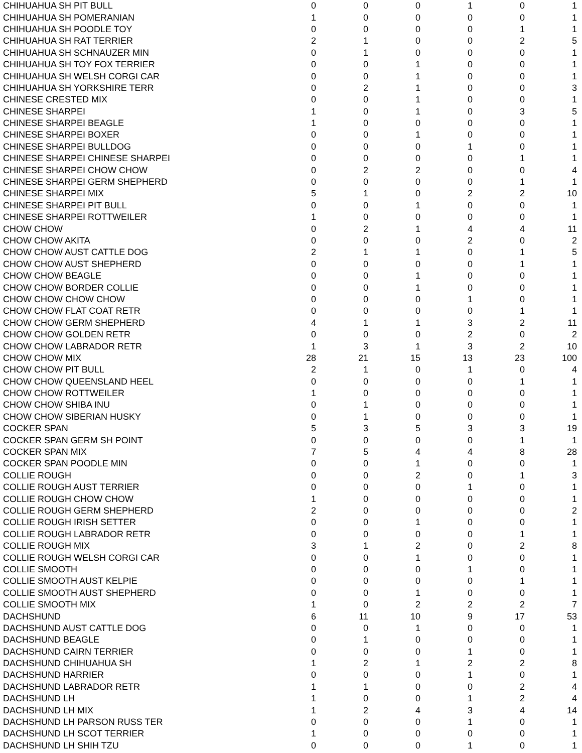| CHIHUAHUA SH PIT BULL | 0 | 0 | 0 | 1 | 0 | 1 |
| CHIHUAHUA SH POMERANIAN | 1 | 0 | 0 | 0 | 0 | 1 |
| CHIHUAHUA SH POODLE TOY | 0 | 0 | 0 | 0 | 1 | 1 |
| CHIHUAHUA SH RAT TERRIER | 2 | 1 | 0 | 0 | 2 | 5 |
| CHIHUAHUA SH SCHNAUZER MIN | 0 | 1 | 0 | 0 | 0 | 1 |
| CHIHUAHUA SH TOY FOX TERRIER | 0 | 0 | 1 | 0 | 0 | 1 |
| CHIHUAHUA SH WELSH CORGI CAR | 0 | 0 | 1 | 0 | 0 | 1 |
| CHIHUAHUA SH YORKSHIRE TERR | 0 | 2 | 1 | 0 | 0 | 3 |
| CHINESE CRESTED MIX | 0 | 0 | 1 | 0 | 0 | 1 |
| CHINESE SHARPEI | 1 | 0 | 1 | 0 | 3 | 5 |
| CHINESE SHARPEI BEAGLE | 1 | 0 | 0 | 0 | 0 | 1 |
| CHINESE SHARPEI BOXER | 0 | 0 | 1 | 0 | 0 | 1 |
| CHINESE SHARPEI BULLDOG | 0 | 0 | 0 | 1 | 0 | 1 |
| CHINESE SHARPEI CHINESE SHARPEI | 0 | 0 | 0 | 0 | 1 | 1 |
| CHINESE SHARPEI CHOW CHOW | 0 | 2 | 2 | 0 | 0 | 4 |
| CHINESE SHARPEI GERM SHEPHERD | 0 | 0 | 0 | 0 | 1 | 1 |
| CHINESE SHARPEI MIX | 5 | 1 | 0 | 2 | 2 | 10 |
| CHINESE SHARPEI PIT BULL | 0 | 0 | 1 | 0 | 0 | 1 |
| CHINESE SHARPEI ROTTWEILER | 1 | 0 | 0 | 0 | 0 | 1 |
| CHOW CHOW | 0 | 2 | 1 | 4 | 4 | 11 |
| CHOW CHOW AKITA | 0 | 0 | 0 | 2 | 0 | 2 |
| CHOW CHOW AUST CATTLE DOG | 2 | 1 | 1 | 0 | 1 | 5 |
| CHOW CHOW AUST SHEPHERD | 0 | 0 | 0 | 0 | 1 | 1 |
| CHOW CHOW BEAGLE | 0 | 0 | 1 | 0 | 0 | 1 |
| CHOW CHOW BORDER COLLIE | 0 | 0 | 1 | 0 | 0 | 1 |
| CHOW CHOW CHOW CHOW | 0 | 0 | 0 | 1 | 0 | 1 |
| CHOW CHOW FLAT COAT RETR | 0 | 0 | 0 | 0 | 1 | 1 |
| CHOW CHOW GERM SHEPHERD | 4 | 1 | 1 | 3 | 2 | 11 |
| CHOW CHOW GOLDEN RETR | 0 | 0 | 0 | 2 | 0 | 2 |
| CHOW CHOW LABRADOR RETR | 1 | 3 | 1 | 3 | 2 | 10 |
| CHOW CHOW MIX | 28 | 21 | 15 | 13 | 23 | 100 |
| CHOW CHOW PIT BULL | 2 | 1 | 0 | 1 | 0 | 4 |
| CHOW CHOW QUEENSLAND HEEL | 0 | 0 | 0 | 0 | 1 | 1 |
| CHOW CHOW ROTTWEILER | 1 | 0 | 0 | 0 | 0 | 1 |
| CHOW CHOW SHIBA INU | 0 | 1 | 0 | 0 | 0 | 1 |
| CHOW CHOW SIBERIAN HUSKY | 0 | 1 | 0 | 0 | 0 | 1 |
| COCKER SPAN | 5 | 3 | 5 | 3 | 3 | 19 |
| COCKER SPAN GERM SH POINT | 0 | 0 | 0 | 0 | 1 | 1 |
| COCKER SPAN MIX | 7 | 5 | 4 | 4 | 8 | 28 |
| COCKER SPAN POODLE MIN | 0 | 0 | 1 | 0 | 0 | 1 |
| COLLIE ROUGH | 0 | 0 | 2 | 0 | 1 | 3 |
| COLLIE ROUGH AUST TERRIER | 0 | 0 | 0 | 1 | 0 | 1 |
| COLLIE ROUGH CHOW CHOW | 1 | 0 | 0 | 0 | 0 | 1 |
| COLLIE ROUGH GERM SHEPHERD | 2 | 0 | 0 | 0 | 0 | 2 |
| COLLIE ROUGH IRISH SETTER | 0 | 0 | 1 | 0 | 0 | 1 |
| COLLIE ROUGH LABRADOR RETR | 0 | 0 | 0 | 0 | 1 | 1 |
| COLLIE ROUGH MIX | 3 | 1 | 2 | 0 | 2 | 8 |
| COLLIE ROUGH WELSH CORGI CAR | 0 | 0 | 1 | 0 | 0 | 1 |
| COLLIE SMOOTH | 0 | 0 | 0 | 1 | 0 | 1 |
| COLLIE SMOOTH AUST KELPIE | 0 | 0 | 0 | 0 | 1 | 1 |
| COLLIE SMOOTH AUST SHEPHERD | 0 | 0 | 1 | 0 | 0 | 1 |
| COLLIE SMOOTH MIX | 1 | 0 | 2 | 2 | 2 | 7 |
| DACHSHUND | 6 | 11 | 10 | 9 | 17 | 53 |
| DACHSHUND AUST CATTLE DOG | 0 | 0 | 1 | 0 | 0 | 1 |
| DACHSHUND BEAGLE | 0 | 1 | 0 | 0 | 0 | 1 |
| DACHSHUND CAIRN TERRIER | 0 | 0 | 0 | 1 | 0 | 1 |
| DACHSHUND CHIHUAHUA SH | 1 | 2 | 1 | 2 | 2 | 8 |
| DACHSHUND HARRIER | 0 | 0 | 0 | 1 | 0 | 1 |
| DACHSHUND LABRADOR RETR | 1 | 1 | 0 | 0 | 2 | 4 |
| DACHSHUND LH | 1 | 0 | 0 | 1 | 2 | 4 |
| DACHSHUND LH MIX | 1 | 2 | 4 | 3 | 4 | 14 |
| DACHSHUND LH PARSON RUSS TER | 0 | 0 | 0 | 1 | 0 | 1 |
| DACHSHUND LH SCOT TERRIER | 1 | 0 | 0 | 0 | 0 | 1 |
| DACHSHUND LH SHIH TZU | 0 | 0 | 0 | 1 | 0 | 1 |